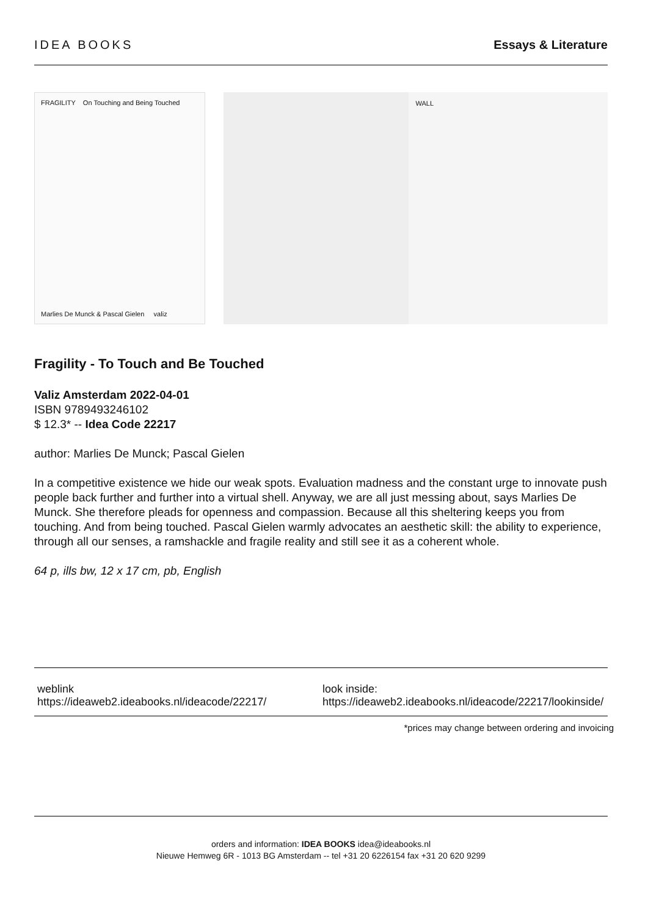IDEA BOOKS Essays & Literature
FRAGILITY On Touching and Being Touched
Marlies De Munck & Pascal Gielen valiz
WALL
Fragility - To Touch and Be Touched
Valiz Amsterdam 2022-04-01
ISBN 9789493246102
$ 12.3* -- Idea Code 22217
author: Marlies De Munck; Pascal Gielen
In a competitive existence we hide our weak spots. Evaluation madness and the constant urge to innovate push people back further and further into a virtual shell. Anyway, we are all just messing about, says Marlies De Munck. She therefore pleads for openness and compassion. Because all this sheltering keeps you from touching. And from being touched. Pascal Gielen warmly advocates an aesthetic skill: the ability to experience, through all our senses, a ramshackle and fragile reality and still see it as a coherent whole.
64 p, ills bw, 12 x 17 cm, pb, English
weblink
https://ideaweb2.ideabooks.nl/ideacode/22217/
look inside:
https://ideaweb2.ideabooks.nl/ideacode/22217/lookinside/
*prices may change between ordering and invoicing
orders and information: IDEA BOOKS idea@ideabooks.nl
Nieuwe Hemweg 6R - 1013 BG Amsterdam -- tel +31 20 6226154 fax +31 20 620 9299